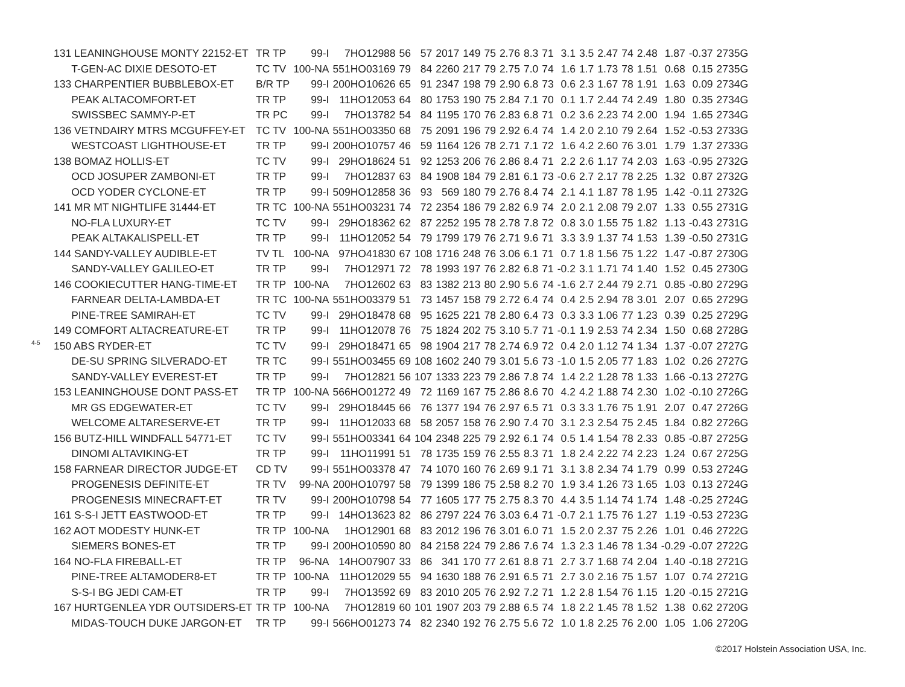4-5
| 131 LEANINGHOUSE MONTY 22152-ET | TR TP | 99-I | 7HO12988 | 56 | 57 | 2017 | 149 | 75 | 2.76 | 8.3 | 71 | 3.1 | 3.5 | 2.47 | 74 | 2.48 | 1.87 | -0.37 | 2735G |
| T-GEN-AC DIXIE DESOTO-ET | TC TV | 100-NA | 551HO03169 | 79 | 84 | 2260 | 217 | 79 | 2.75 | 7.0 | 74 | 1.6 | 1.7 | 1.73 | 78 | 1.51 | 0.68 | 0.15 | 2735G |
| 133 CHARPENTIER BUBBLEBOX-ET | B/R TP | 99-I | 200HO10626 | 65 | 91 | 2347 | 198 | 79 | 2.90 | 6.8 | 73 | 0.6 | 2.3 | 1.67 | 78 | 1.91 | 1.63 | 0.09 | 2734G |
| PEAK ALTACOMFORT-ET | TR TP | 99-I | 11HO12053 | 64 | 80 | 1753 | 190 | 75 | 2.84 | 7.1 | 70 | 0.1 | 1.7 | 2.44 | 74 | 2.49 | 1.80 | 0.35 | 2734G |
| SWISSBEC SAMMY-P-ET | TR PC | 99-I | 7HO13782 | 54 | 84 | 1195 | 170 | 76 | 2.83 | 6.8 | 71 | 0.2 | 3.6 | 2.23 | 74 | 2.00 | 1.94 | 1.65 | 2734G |
| 136 VETNDAIRY MTRS MCGUFFEY-ET | TC TV | 100-NA | 551HO03350 | 68 | 75 | 2091 | 196 | 79 | 2.92 | 6.4 | 74 | 1.4 | 2.0 | 2.10 | 79 | 2.64 | 1.52 | -0.53 | 2733G |
| WESTCOAST LIGHTHOUSE-ET | TR TP | 99-I | 200HO10757 | 46 | 59 | 1164 | 126 | 78 | 2.71 | 7.1 | 72 | 1.6 | 4.2 | 2.60 | 76 | 3.01 | 1.79 | 1.37 | 2733G |
| 138 BOMAZ HOLLIS-ET | TC TV | 99-I | 29HO18624 | 51 | 92 | 1253 | 206 | 76 | 2.86 | 8.4 | 71 | 2.2 | 2.6 | 1.17 | 74 | 2.03 | 1.63 | -0.95 | 2732G |
| OCD JOSUPER ZAMBONI-ET | TR TP | 99-I | 7HO12837 | 63 | 84 | 1908 | 184 | 79 | 2.81 | 6.1 | 73 | -0.6 | 2.7 | 2.17 | 78 | 2.25 | 1.32 | 0.87 | 2732G |
| OCD YODER CYCLONE-ET | TR TP | 99-I | 509HO12858 | 36 | 93 | 569 | 180 | 79 | 2.76 | 8.4 | 74 | 2.1 | 4.1 | 1.87 | 78 | 1.95 | 1.42 | -0.11 | 2732G |
| 141 MR MT NIGHTLIFE 31444-ET | TR TC | 100-NA | 551HO03231 | 74 | 72 | 2354 | 186 | 79 | 2.82 | 6.9 | 74 | 2.0 | 2.1 | 2.08 | 79 | 2.07 | 1.33 | 0.55 | 2731G |
| NO-FLA LUXURY-ET | TC TV | 99-I | 29HO18362 | 62 | 87 | 2252 | 195 | 78 | 2.78 | 7.8 | 72 | 0.8 | 3.0 | 1.55 | 75 | 1.82 | 1.13 | -0.43 | 2731G |
| PEAK ALTAKALISPELL-ET | TR TP | 99-I | 11HO12052 | 54 | 79 | 1799 | 179 | 76 | 2.71 | 9.6 | 71 | 3.3 | 3.9 | 1.37 | 74 | 1.53 | 1.39 | -0.50 | 2731G |
| 144 SANDY-VALLEY AUDIBLE-ET | TV TL | 100-NA | 97HO41830 | 67 | 108 | 1716 | 248 | 76 | 3.06 | 6.1 | 71 | 0.7 | 1.8 | 1.56 | 75 | 1.22 | 1.47 | -0.87 | 2730G |
| SANDY-VALLEY GALILEO-ET | TR TP | 99-I | 7HO12971 | 72 | 78 | 1993 | 197 | 76 | 2.82 | 6.8 | 71 | -0.2 | 3.1 | 1.71 | 74 | 1.40 | 1.52 | 0.45 | 2730G |
| 146 COOKIECUTTER HANG-TIME-ET | TR TP | 100-NA | 7HO12602 | 63 | 83 | 1382 | 213 | 80 | 2.90 | 5.6 | 74 | -1.6 | 2.7 | 2.44 | 79 | 2.71 | 0.85 | -0.80 | 2729G |
| FARNEAR DELTA-LAMBDA-ET | TR TC | 100-NA | 551HO03379 | 51 | 73 | 1457 | 158 | 79 | 2.72 | 6.4 | 74 | 0.4 | 2.5 | 2.94 | 78 | 3.01 | 2.07 | 0.65 | 2729G |
| PINE-TREE SAMIRAH-ET | TC TV | 99-I | 29HO18478 | 68 | 95 | 1625 | 221 | 78 | 2.80 | 6.4 | 73 | 0.3 | 3.3 | 1.06 | 77 | 1.23 | 0.39 | 0.25 | 2729G |
| 149 COMFORT ALTACREATURE-ET | TR TP | 99-I | 11HO12078 | 76 | 75 | 1824 | 202 | 75 | 3.10 | 5.7 | 71 | -0.1 | 1.9 | 2.53 | 74 | 2.34 | 1.50 | 0.68 | 2728G |
| 150 ABS RYDER-ET | TC TV | 99-I | 29HO18471 | 65 | 98 | 1904 | 217 | 78 | 2.74 | 6.9 | 72 | 0.4 | 2.0 | 1.12 | 74 | 1.34 | 1.37 | -0.07 | 2727G |
| DE-SU SPRING SILVERADO-ET | TR TC | 99-I | 551HO03455 | 69 | 108 | 1602 | 240 | 79 | 3.01 | 5.6 | 73 | -1.0 | 1.5 | 2.05 | 77 | 1.83 | 1.02 | 0.26 | 2727G |
| SANDY-VALLEY EVEREST-ET | TR TP | 99-I | 7HO12821 | 56 | 107 | 1333 | 223 | 79 | 2.86 | 7.8 | 74 | 1.4 | 2.2 | 1.28 | 78 | 1.33 | 1.66 | -0.13 | 2727G |
| 153 LEANINGHOUSE DONT PASS-ET | TR TP | 100-NA | 566HO01272 | 49 | 72 | 1169 | 167 | 75 | 2.86 | 8.6 | 70 | 4.2 | 4.2 | 1.88 | 74 | 2.30 | 1.02 | -0.10 | 2726G |
| MR GS EDGEWATER-ET | TC TV | 99-I | 29HO18445 | 66 | 76 | 1377 | 194 | 76 | 2.97 | 6.5 | 71 | 0.3 | 3.3 | 1.76 | 75 | 1.91 | 2.07 | 0.47 | 2726G |
| WELCOME ALTARESERVE-ET | TR TP | 99-I | 11HO12033 | 68 | 58 | 2057 | 158 | 76 | 2.90 | 7.4 | 70 | 3.1 | 2.3 | 2.54 | 75 | 2.45 | 1.84 | 0.82 | 2726G |
| 156 BUTZ-HILL WINDFALL 54771-ET | TC TV | 99-I | 551HO03341 | 64 | 104 | 2348 | 225 | 79 | 2.92 | 6.1 | 74 | 0.5 | 1.4 | 1.54 | 78 | 2.33 | 0.85 | -0.87 | 2725G |
| DINOMI ALTAVIKING-ET | TR TP | 99-I | 11HO11991 | 51 | 78 | 1735 | 159 | 76 | 2.55 | 8.3 | 71 | 1.8 | 2.4 | 2.22 | 74 | 2.23 | 1.24 | 0.67 | 2725G |
| 158 FARNEAR DIRECTOR JUDGE-ET | CD TV | 99-I | 551HO03378 | 47 | 74 | 1070 | 160 | 76 | 2.69 | 9.1 | 71 | 3.1 | 3.8 | 2.34 | 74 | 1.79 | 0.99 | 0.53 | 2724G |
| PROGENESIS DEFINITE-ET | TR TV | 99-NA | 200HO10797 | 58 | 79 | 1399 | 186 | 75 | 2.58 | 8.2 | 70 | 1.9 | 3.4 | 1.26 | 73 | 1.65 | 1.03 | 0.13 | 2724G |
| PROGENESIS MINECRAFT-ET | TR TV | 99-I | 200HO10798 | 54 | 77 | 1605 | 177 | 75 | 2.75 | 8.3 | 70 | 4.4 | 3.5 | 1.14 | 74 | 1.74 | 1.48 | -0.25 | 2724G |
| 161 S-S-I JETT EASTWOOD-ET | TR TP | 99-I | 14HO13623 | 82 | 86 | 2797 | 224 | 76 | 3.03 | 6.4 | 71 | -0.7 | 2.1 | 1.75 | 76 | 1.27 | 1.19 | -0.53 | 2723G |
| 162 AOT MODESTY HUNK-ET | TR TP | 100-NA | 1HO12901 | 68 | 83 | 2012 | 196 | 76 | 3.01 | 6.0 | 71 | 1.5 | 2.0 | 2.37 | 75 | 2.26 | 1.01 | 0.46 | 2722G |
| SIEMERS BONES-ET | TR TP | 99-I | 200HO10590 | 80 | 84 | 2158 | 224 | 79 | 2.86 | 7.6 | 74 | 1.3 | 2.3 | 1.46 | 78 | 1.34 | -0.29 | -0.07 | 2722G |
| 164 NO-FLA FIREBALL-ET | TR TP | 96-NA | 14HO07907 | 33 | 86 | 341 | 170 | 77 | 2.61 | 8.8 | 71 | 2.7 | 3.7 | 1.68 | 74 | 2.04 | 1.40 | -0.18 | 2721G |
| PINE-TREE ALTAMODER8-ET | TR TP | 100-NA | 11HO12029 | 55 | 94 | 1630 | 188 | 76 | 2.91 | 6.5 | 71 | 2.7 | 3.0 | 2.16 | 75 | 1.57 | 1.07 | 0.74 | 2721G |
| S-S-I BG JEDI CAM-ET | TR TP | 99-I | 7HO13592 | 69 | 83 | 2010 | 205 | 76 | 2.92 | 7.2 | 71 | 1.2 | 2.8 | 1.54 | 76 | 1.15 | 1.20 | -0.15 | 2721G |
| 167 HURTGENLEA YDR OUTSIDERS-ET | TR TP | 100-NA | 7HO12819 | 60 | 101 | 1907 | 203 | 79 | 2.88 | 6.5 | 74 | 1.8 | 2.2 | 1.45 | 78 | 1.52 | 1.38 | 0.62 | 2720G |
| MIDAS-TOUCH DUKE JARGON-ET | TR TP | 99-I | 566HO01273 | 74 | 82 | 2340 | 192 | 76 | 2.75 | 5.6 | 72 | 1.0 | 1.8 | 2.25 | 76 | 2.00 | 1.05 | 1.06 | 2720G |
©2017 Holstein Association USA, Inc.